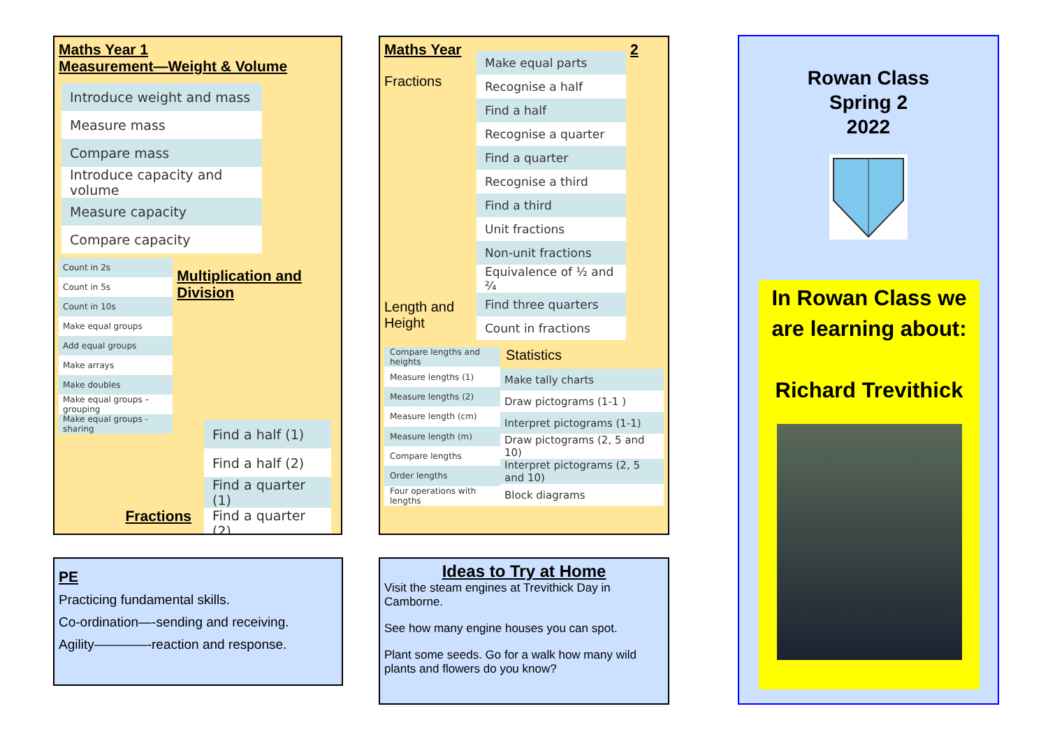Maths Year 1
Measurement—Weight & Volume
| Introduce weight and mass |
| Measure mass |
| Compare mass |
| Introduce capacity and volume |
| Measure capacity |
| Compare capacity |
| Count in 2s |
| Count in 5s |
| Count in 10s |
| Make equal groups |
| Add equal groups |
| Make arrays |
| Make doubles |
| Make equal groups – grouping |
| Make equal groups - sharing |
Multiplication and Division
Fractions
| Find a half (1) |
| Find a half (2) |
| Find a quarter (1) |
| Find a quarter (2) |
Maths Year
Fractions
Length and Height
| Make equal parts |
| Recognise a half |
| Find a half |
| Recognise a quarter |
| Find a quarter |
| Recognise a third |
| Find a third |
| Unit fractions |
| Non-unit fractions |
| Equivalence of ½ and ²⁄₄ |
| Find three quarters |
| Count in fractions |
2
| Compare lengths and heights |
| Measure lengths (1) |
| Measure lengths (2) |
| Measure length (cm) |
| Measure length (m) |
| Compare lengths |
| Order lengths |
| Four operations with lengths |
Statistics
| Make tally charts |
| Draw pictograms (1-1 ) |
| Interpret pictograms (1-1) |
| Draw pictograms (2, 5 and 10) |
| Interpret pictograms (2, 5 and 10) |
| Block diagrams |
PE
Practicing fundamental skills.
Co-ordination—-sending and receiving.
Agility————-reaction and response.
Ideas to Try at Home
Visit the steam engines at Trevithick Day in Camborne.
See how many engine houses you can spot.
Plant some seeds. Go for a walk how many wild plants and flowers do you know?
Rowan Class
Spring 2
2022
In Rowan Class we are learning about:
Richard Trevithick